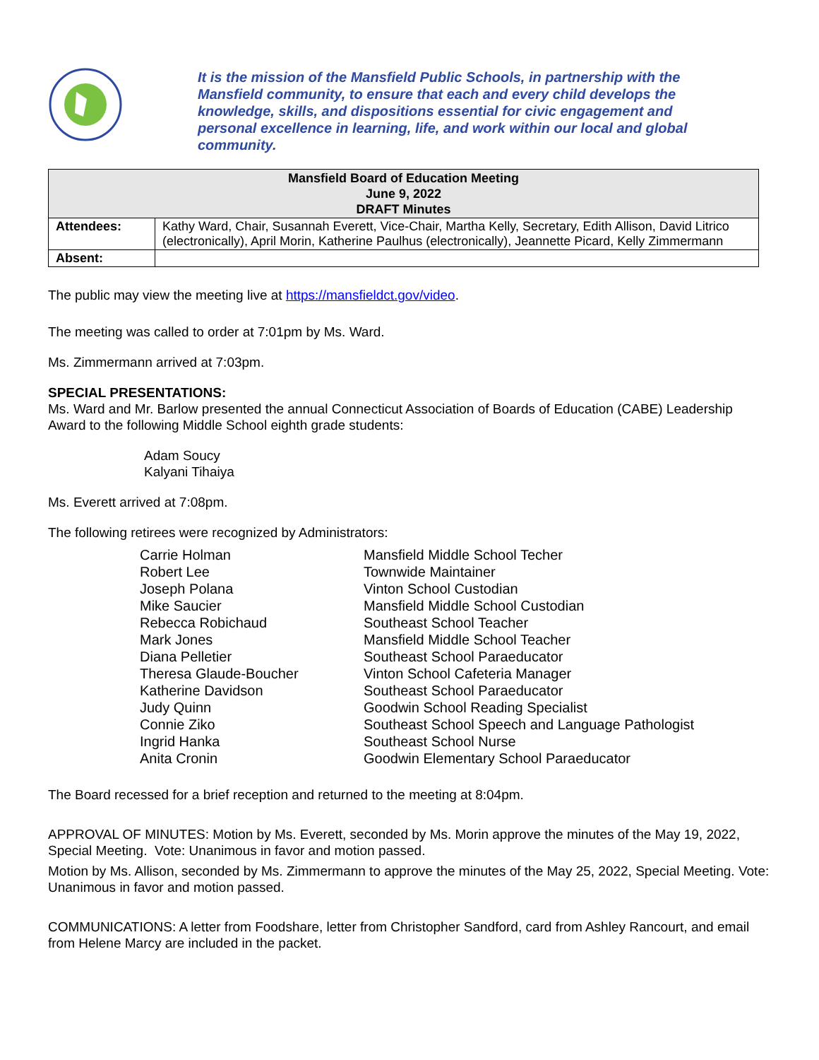It is the mission of the Mansfield Public Schools, in partnership with the Mansfield community, to ensure that each and every child develops the knowledge, skills, and dispositions essential for civic engagement and personal excellence in learning, life, and work within our local and global community.
| Mansfield Board of Education Meeting June 9, 2022 DRAFT Minutes | |
| --- | --- |
| Attendees: | Kathy Ward, Chair, Susannah Everett, Vice-Chair, Martha Kelly, Secretary, Edith Allison, David Litrico (electronically), April Morin, Katherine Paulhus (electronically), Jeannette Picard, Kelly Zimmermann |
| Absent: | |
The public may view the meeting live at https://mansfieldct.gov/video.
The meeting was called to order at 7:01pm by Ms. Ward.
Ms. Zimmermann arrived at 7:03pm.
SPECIAL PRESENTATIONS:
Ms. Ward and Mr. Barlow presented the annual Connecticut Association of Boards of Education (CABE) Leadership Award to the following Middle School eighth grade students:
Adam Soucy
Kalyani Tihaiya
Ms. Everett arrived at 7:08pm.
The following retirees were recognized by Administrators:
| Carrie Holman | Mansfield Middle School Techer |
| Robert Lee | Townwide Maintainer |
| Joseph Polana | Vinton School Custodian |
| Mike Saucier | Mansfield Middle School Custodian |
| Rebecca Robichaud | Southeast School Teacher |
| Mark Jones | Mansfield Middle School Teacher |
| Diana Pelletier | Southeast School Paraeducator |
| Theresa Glaude-Boucher | Vinton School Cafeteria Manager |
| Katherine Davidson | Southeast School Paraeducator |
| Judy Quinn | Goodwin School Reading Specialist |
| Connie Ziko | Southeast School Speech and Language Pathologist |
| Ingrid Hanka | Southeast School Nurse |
| Anita Cronin | Goodwin Elementary School Paraeducator |
The Board recessed for a brief reception and returned to the meeting at 8:04pm.
APPROVAL OF MINUTES: Motion by Ms. Everett, seconded by Ms. Morin approve the minutes of the May 19, 2022, Special Meeting. Vote: Unanimous in favor and motion passed.
Motion by Ms. Allison, seconded by Ms. Zimmermann to approve the minutes of the May 25, 2022, Special Meeting. Vote: Unanimous in favor and motion passed.
COMMUNICATIONS: A letter from Foodshare, letter from Christopher Sandford, card from Ashley Rancourt, and email from Helene Marcy are included in the packet.